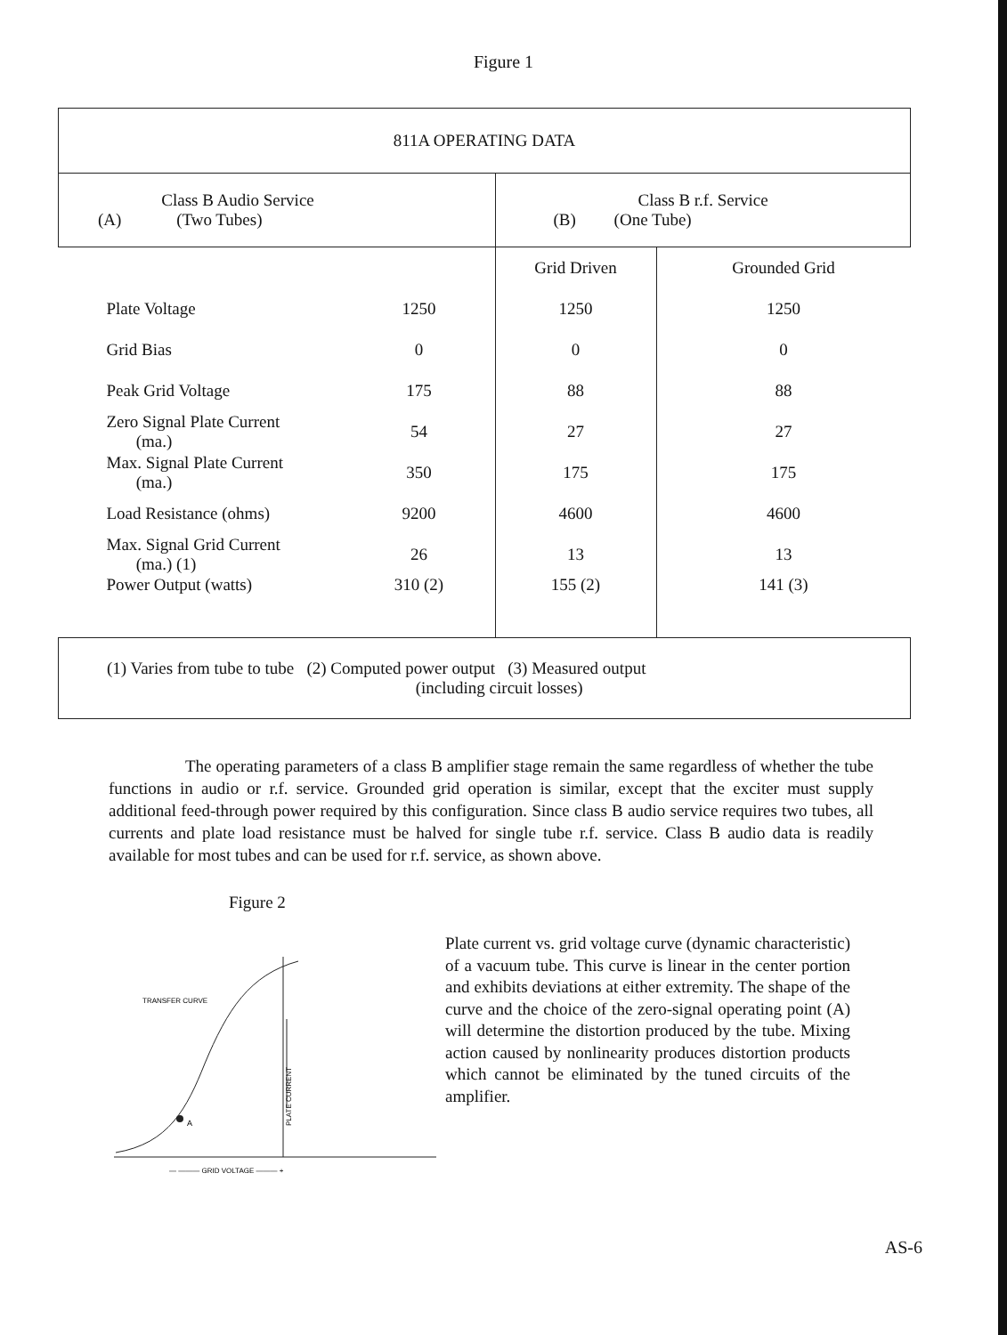Figure 1
| 811A OPERATING DATA | | | |
| Class B Audio Service (A) (Two Tubes) | | Class B r.f. Service (B) (One Tube) | |
| | | Grid Driven | Grounded Grid |
| Plate Voltage | 1250 | 1250 | 1250 |
| Grid Bias | 0 | 0 | 0 |
| Peak Grid Voltage | 175 | 88 | 88 |
| Zero Signal Plate Current (ma.) | 54 | 27 | 27 |
| Max. Signal Plate Current (ma.) | 350 | 175 | 175 |
| Load Resistance (ohms) | 9200 | 4600 | 4600 |
| Max. Signal Grid Current (ma.) (1) | 26 | 13 | 13 |
| Power Output (watts) | 310 (2) | 155 (2) | 141 (3) |
| (1) Varies from tube to tube (2) Computed power output (3) Measured output (including circuit losses) | | | |
The operating parameters of a class B amplifier stage remain the same regardless of whether the tube functions in audio or r.f. service. Grounded grid operation is similar, except that the exciter must supply additional feed-through power required by this configuration. Since class B audio service requires two tubes, all currents and plate load resistance must be halved for single tube r.f. service. Class B audio data is readily available for most tubes and can be used for r.f. service, as shown above.
Figure 2
A
TRANSFER CURVE
PLATE CURRENT
— ——— GRID VOLTAGE ——— +
Plate current vs. grid voltage curve (dynamic characteristic) of a vacuum tube. This curve is linear in the center portion and exhibits deviations at either extremity. The shape of the curve and the choice of the zero-signal operating point (A) will determine the distortion produced by the tube. Mixing action caused by nonlinearity produces distortion products which cannot be eliminated by the tuned circuits of the amplifier.
AS-6